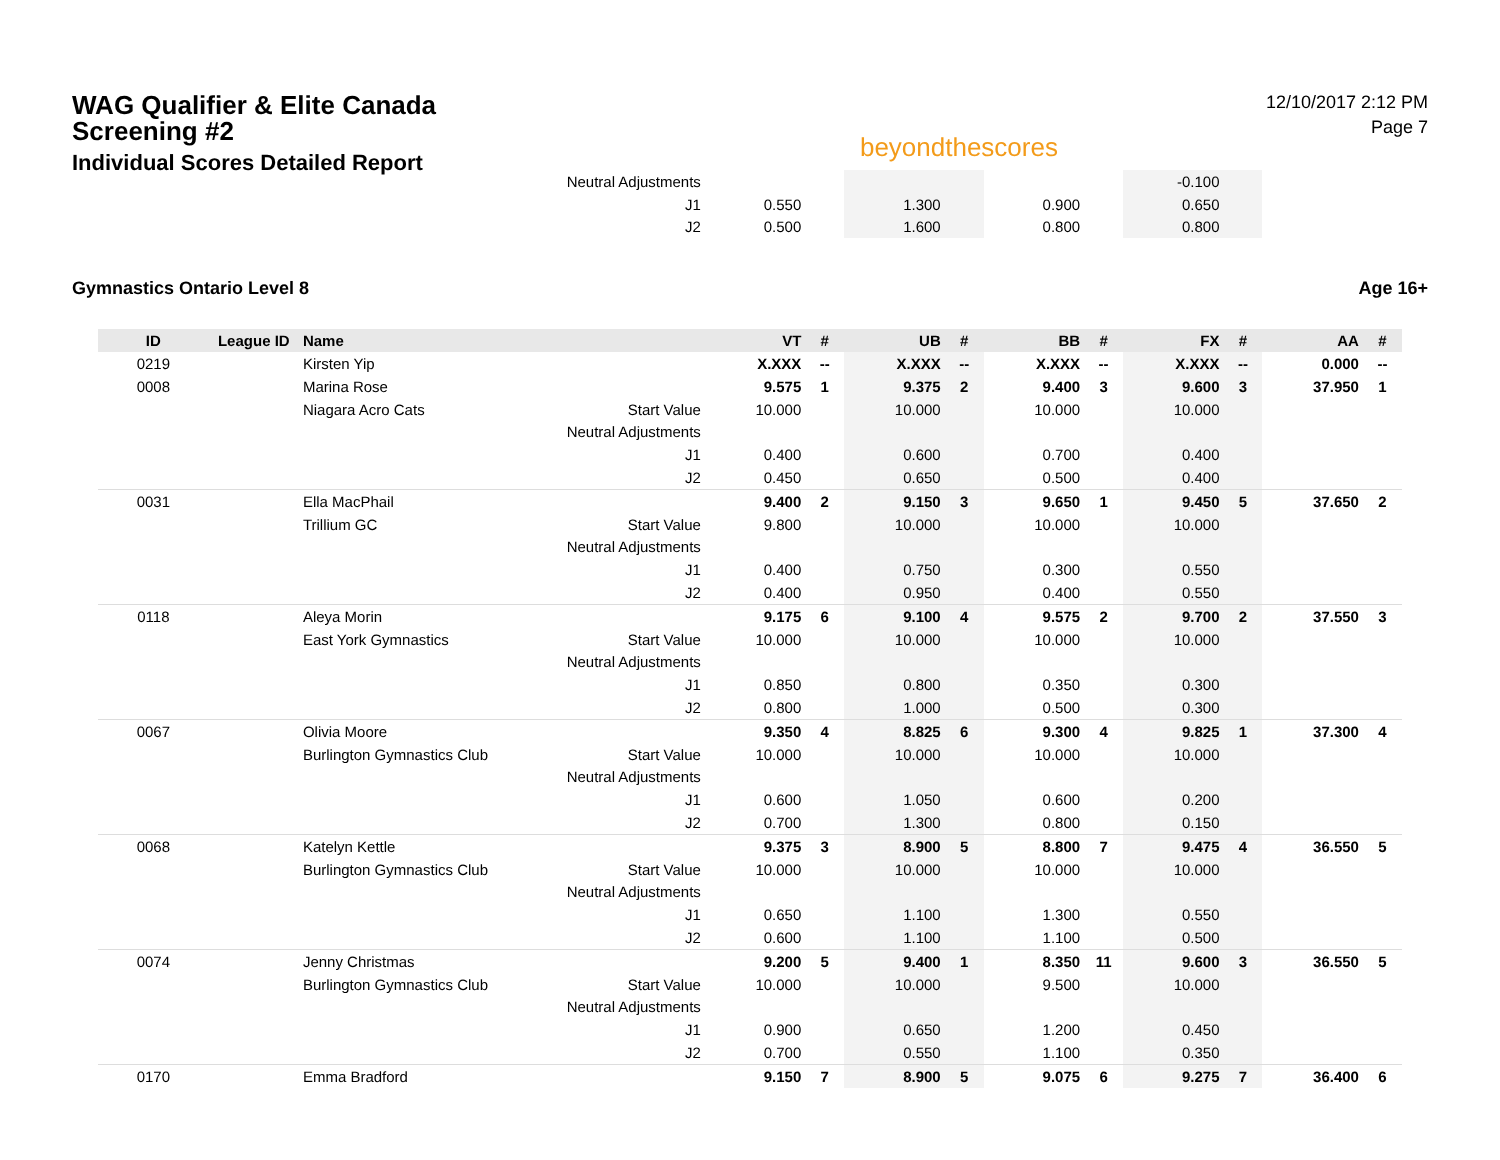WAG Qualifier & Elite Canada Screening #2
Individual Scores Detailed Report
beyondthescores
12/10/2017 2:12 PM
Page 7
| | | | Neutral Adjustments | | | | | | | -0.100 | | | |
| | | | J1 | 0.550 | | 1.300 | | 0.900 | | 0.650 | | | |
| | | | J2 | 0.500 | | 1.600 | | 0.800 | | 0.800 | | | |
Gymnastics Ontario Level 8 Age 16+
| ID | League ID | Name | | VT | # | UB | # | BB | # | FX | # | AA | # |
| --- | --- | --- | --- | --- | --- | --- | --- | --- | --- | --- | --- | --- | --- |
| 0219 | | Kirsten Yip | | X.XXX | -- | X.XXX | -- | X.XXX | -- | X.XXX | -- | 0.000 | -- |
| 0008 | | Marina Rose | | 9.575 | 1 | 9.375 | 2 | 9.400 | 3 | 9.600 | 3 | 37.950 | 1 |
| | | Niagara Acro Cats | Start Value | 10.000 | | 10.000 | | 10.000 | | 10.000 | | | |
| | | | Neutral Adjustments | | | | | | | | | | |
| | | | J1 | 0.400 | | 0.600 | | 0.700 | | 0.400 | | | |
| | | | J2 | 0.450 | | 0.650 | | 0.500 | | 0.400 | | | |
| 0031 | | Ella MacPhail | | 9.400 | 2 | 9.150 | 3 | 9.650 | 1 | 9.450 | 5 | 37.650 | 2 |
| | | Trillium GC | Start Value | 9.800 | | 10.000 | | 10.000 | | 10.000 | | | |
| | | | Neutral Adjustments | | | | | | | | | | |
| | | | J1 | 0.400 | | 0.750 | | 0.300 | | 0.550 | | | |
| | | | J2 | 0.400 | | 0.950 | | 0.400 | | 0.550 | | | |
| 0118 | | Aleya Morin | | 9.175 | 6 | 9.100 | 4 | 9.575 | 2 | 9.700 | 2 | 37.550 | 3 |
| | | East York Gymnastics | Start Value | 10.000 | | 10.000 | | 10.000 | | 10.000 | | | |
| | | | Neutral Adjustments | | | | | | | | | | |
| | | | J1 | 0.850 | | 0.800 | | 0.350 | | 0.300 | | | |
| | | | J2 | 0.800 | | 1.000 | | 0.500 | | 0.300 | | | |
| 0067 | | Olivia Moore | | 9.350 | 4 | 8.825 | 6 | 9.300 | 4 | 9.825 | 1 | 37.300 | 4 |
| | | Burlington Gymnastics Club | Start Value | 10.000 | | 10.000 | | 10.000 | | 10.000 | | | |
| | | | Neutral Adjustments | | | | | | | | | | |
| | | | J1 | 0.600 | | 1.050 | | 0.600 | | 0.200 | | | |
| | | | J2 | 0.700 | | 1.300 | | 0.800 | | 0.150 | | | |
| 0068 | | Katelyn Kettle | | 9.375 | 3 | 8.900 | 5 | 8.800 | 7 | 9.475 | 4 | 36.550 | 5 |
| | | Burlington Gymnastics Club | Start Value | 10.000 | | 10.000 | | 10.000 | | 10.000 | | | |
| | | | Neutral Adjustments | | | | | | | | | | |
| | | | J1 | 0.650 | | 1.100 | | 1.300 | | 0.550 | | | |
| | | | J2 | 0.600 | | 1.100 | | 1.100 | | 0.500 | | | |
| 0074 | | Jenny Christmas | | 9.200 | 5 | 9.400 | 1 | 8.350 | 11 | 9.600 | 3 | 36.550 | 5 |
| | | Burlington Gymnastics Club | Start Value | 10.000 | | 10.000 | | 9.500 | | 10.000 | | | |
| | | | Neutral Adjustments | | | | | | | | | | |
| | | | J1 | 0.900 | | 0.650 | | 1.200 | | 0.450 | | | |
| | | | J2 | 0.700 | | 0.550 | | 1.100 | | 0.350 | | | |
| 0170 | | Emma Bradford | | 9.150 | 7 | 8.900 | 5 | 9.075 | 6 | 9.275 | 7 | 36.400 | 6 |